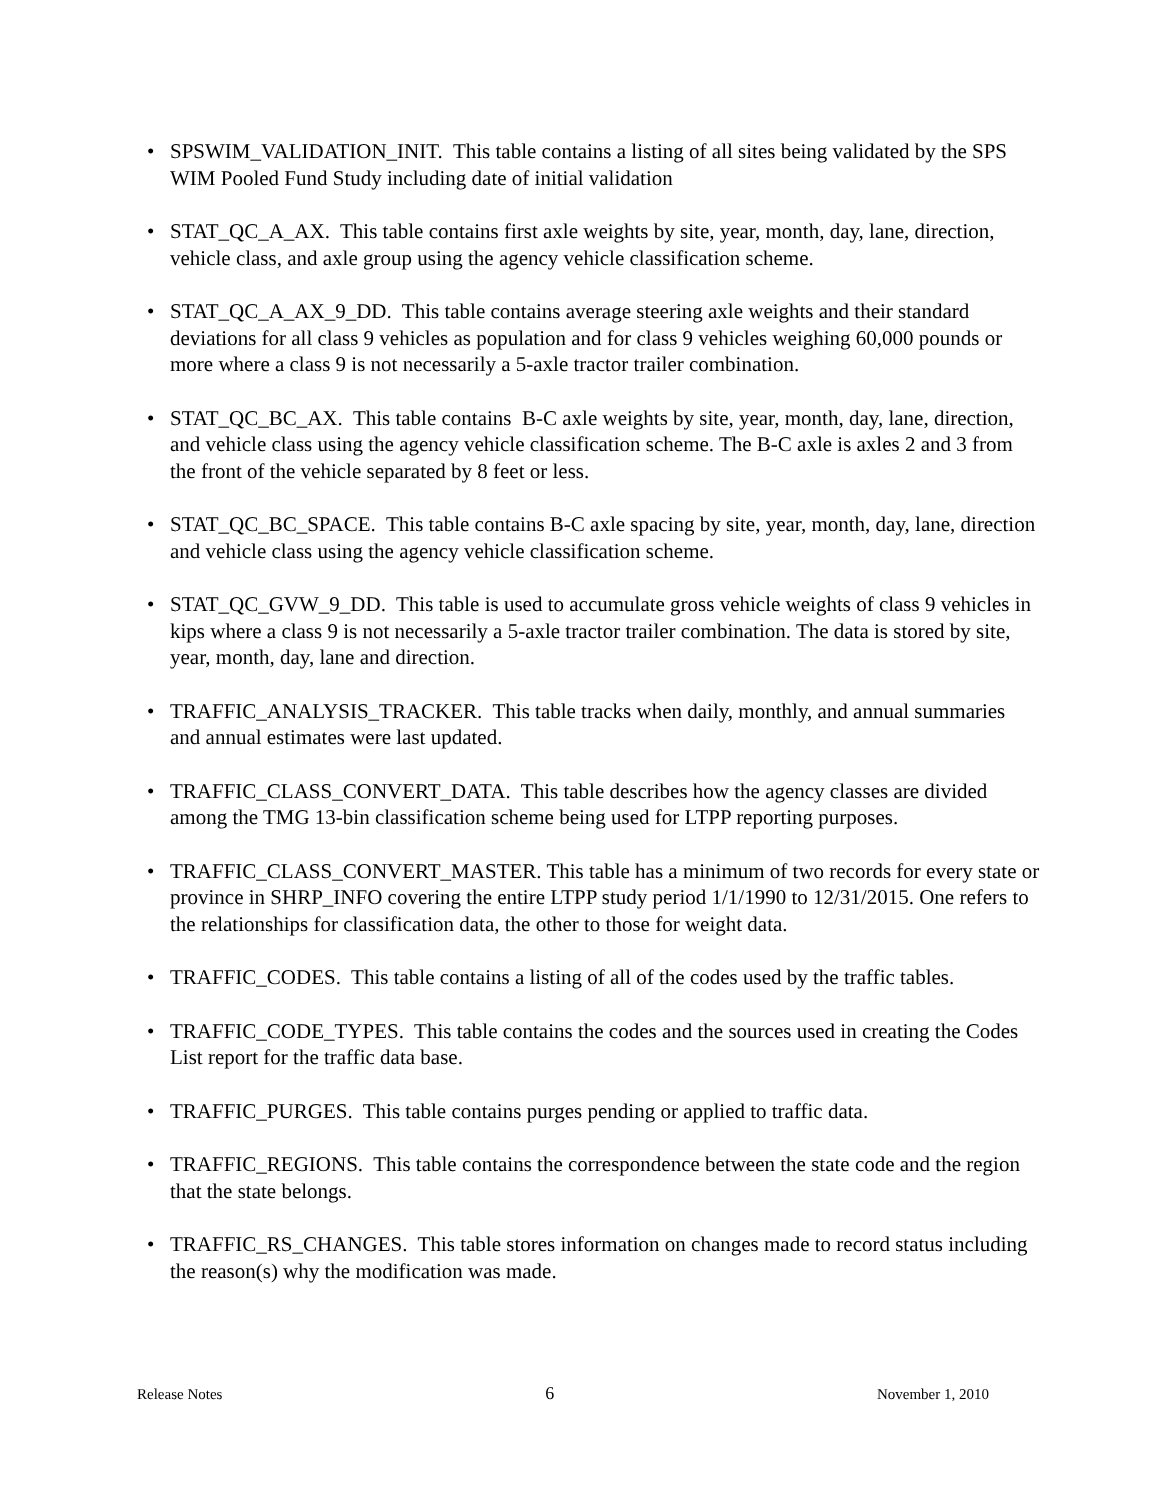• SPSWIM_VALIDATION_INIT. This table contains a listing of all sites being validated by the SPS WIM Pooled Fund Study including date of initial validation
• STAT_QC_A_AX. This table contains first axle weights by site, year, month, day, lane, direction, vehicle class, and axle group using the agency vehicle classification scheme.
• STAT_QC_A_AX_9_DD. This table contains average steering axle weights and their standard deviations for all class 9 vehicles as population and for class 9 vehicles weighing 60,000 pounds or more where a class 9 is not necessarily a 5-axle tractor trailer combination.
• STAT_QC_BC_AX. This table contains B-C axle weights by site, year, month, day, lane, direction, and vehicle class using the agency vehicle classification scheme. The B-C axle is axles 2 and 3 from the front of the vehicle separated by 8 feet or less.
• STAT_QC_BC_SPACE. This table contains B-C axle spacing by site, year, month, day, lane, direction and vehicle class using the agency vehicle classification scheme.
• STAT_QC_GVW_9_DD. This table is used to accumulate gross vehicle weights of class 9 vehicles in kips where a class 9 is not necessarily a 5-axle tractor trailer combination. The data is stored by site, year, month, day, lane and direction.
• TRAFFIC_ANALYSIS_TRACKER. This table tracks when daily, monthly, and annual summaries and annual estimates were last updated.
• TRAFFIC_CLASS_CONVERT_DATA. This table describes how the agency classes are divided among the TMG 13-bin classification scheme being used for LTPP reporting purposes.
• TRAFFIC_CLASS_CONVERT_MASTER. This table has a minimum of two records for every state or province in SHRP_INFO covering the entire LTPP study period 1/1/1990 to 12/31/2015. One refers to the relationships for classification data, the other to those for weight data.
• TRAFFIC_CODES. This table contains a listing of all of the codes used by the traffic tables.
• TRAFFIC_CODE_TYPES. This table contains the codes and the sources used in creating the Codes List report for the traffic data base.
• TRAFFIC_PURGES. This table contains purges pending or applied to traffic data.
• TRAFFIC_REGIONS. This table contains the correspondence between the state code and the region that the state belongs.
• TRAFFIC_RS_CHANGES. This table stores information on changes made to record status including the reason(s) why the modification was made.
Release Notes 6 November 1, 2010